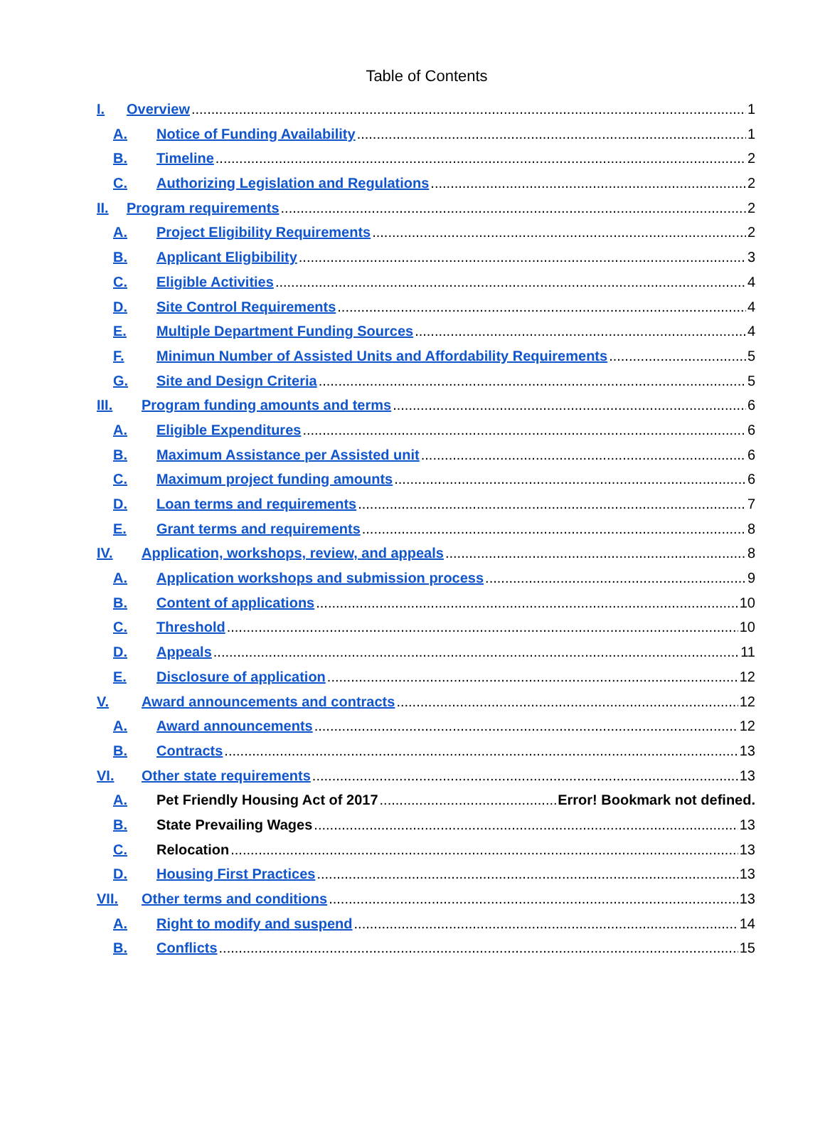Table of Contents
I. Overview 1
A. Notice of Funding Availability 1
B. Timeline 2
C. Authorizing Legislation and Regulations 2
II. Program requirements 2
A. Project Eligibility Requirements 2
B. Applicant Eligbibility 3
C. Eligible Activities 4
D. Site Control Requirements 4
E. Multiple Department Funding Sources 4
F. Minimun Number of Assisted Units and Affordability Requirements 5
G. Site and Design Criteria 5
III. Program funding amounts and terms 6
A. Eligible Expenditures 6
B. Maximum Assistance per Assisted unit 6
C. Maximum project funding amounts 6
D. Loan terms and requirements 7
E. Grant terms and requirements 8
IV. Application, workshops, review, and appeals 8
A. Application workshops and submission process 9
B. Content of applications 10
C. Threshold 10
D. Appeals 11
E. Disclosure of application 12
V. Award announcements and contracts 12
A. Award announcements 12
B. Contracts 13
VI. Other state requirements 13
A. Pet Friendly Housing Act of 2017 Error! Bookmark not defined.
B. State Prevailing Wages 13
C. Relocation 13
D. Housing First Practices 13
VII. Other terms and conditions 13
A. Right to modify and suspend 14
B. Conflicts 15